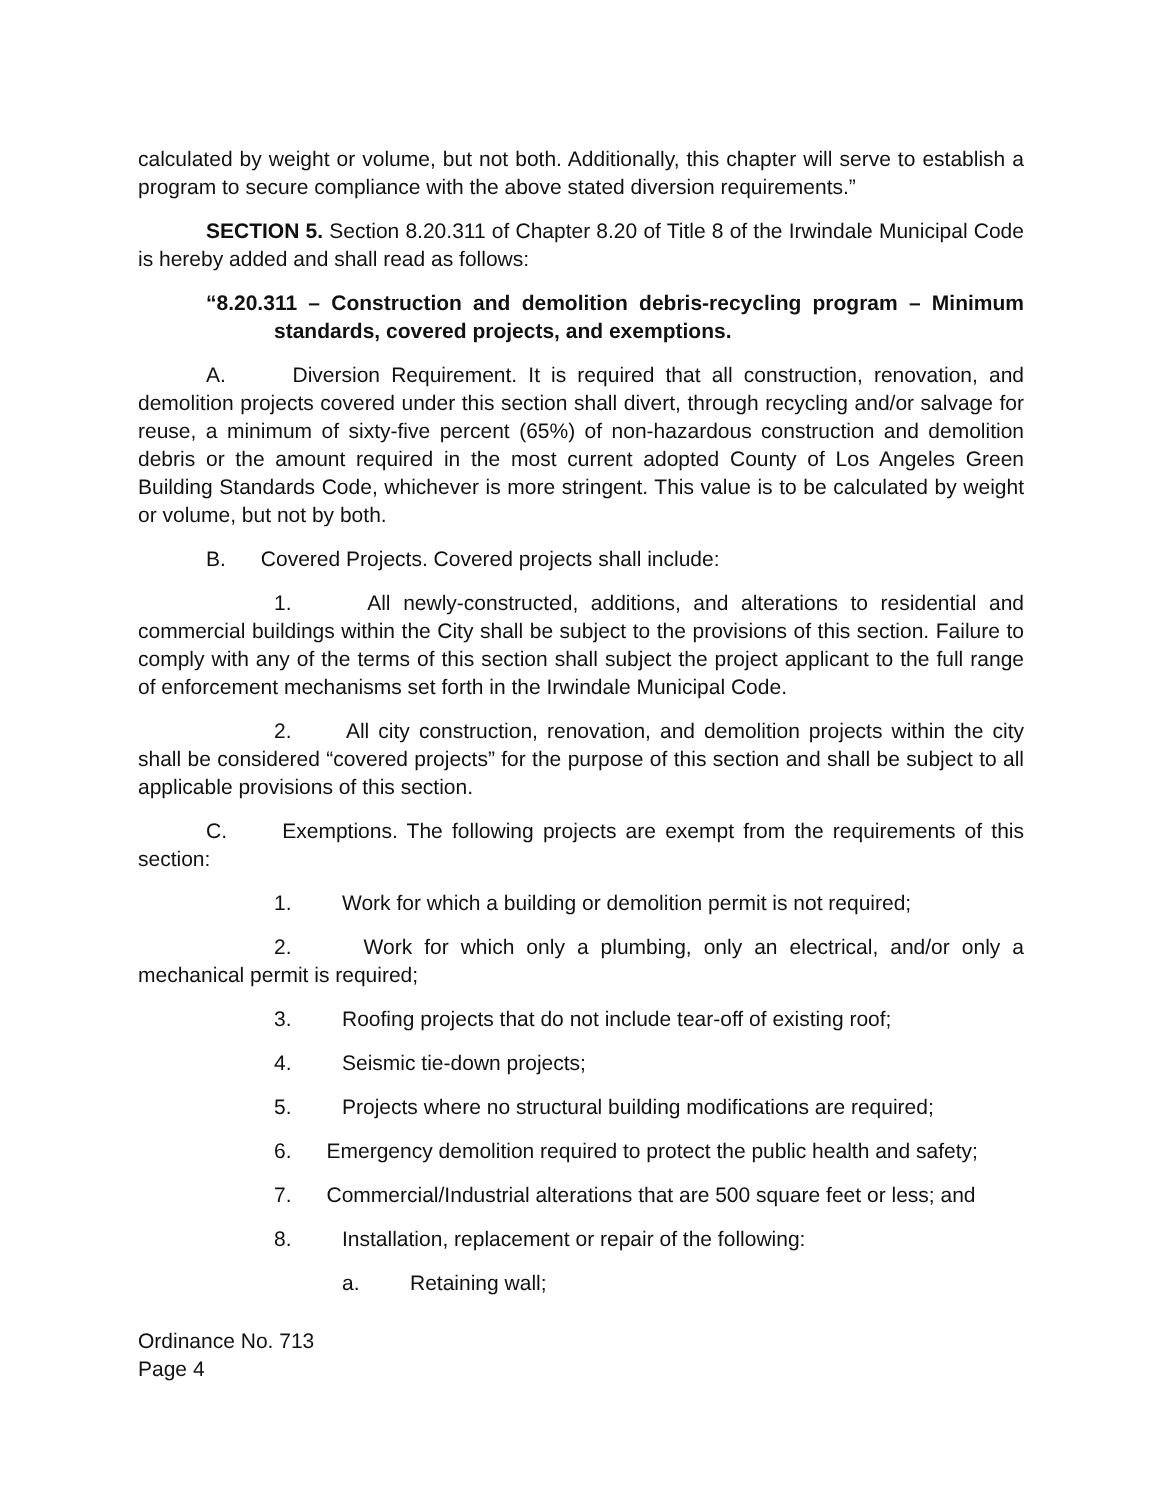calculated by weight or volume, but not both. Additionally, this chapter will serve to establish a program to secure compliance with the above stated diversion requirements.”
SECTION 5. Section 8.20.311 of Chapter 8.20 of Title 8 of the Irwindale Municipal Code is hereby added and shall read as follows:
“8.20.311 – Construction and demolition debris-recycling program – Minimum standards, covered projects, and exemptions.
A. Diversion Requirement. It is required that all construction, renovation, and demolition projects covered under this section shall divert, through recycling and/or salvage for reuse, a minimum of sixty-five percent (65%) of non-hazardous construction and demolition debris or the amount required in the most current adopted County of Los Angeles Green Building Standards Code, whichever is more stringent. This value is to be calculated by weight or volume, but not by both.
B. Covered Projects. Covered projects shall include:
1. All newly-constructed, additions, and alterations to residential and commercial buildings within the City shall be subject to the provisions of this section. Failure to comply with any of the terms of this section shall subject the project applicant to the full range of enforcement mechanisms set forth in the Irwindale Municipal Code.
2. All city construction, renovation, and demolition projects within the city shall be considered “covered projects” for the purpose of this section and shall be subject to all applicable provisions of this section.
C. Exemptions. The following projects are exempt from the requirements of this section:
1. Work for which a building or demolition permit is not required;
2. Work for which only a plumbing, only an electrical, and/or only a mechanical permit is required;
3. Roofing projects that do not include tear-off of existing roof;
4. Seismic tie-down projects;
5. Projects where no structural building modifications are required;
6. Emergency demolition required to protect the public health and safety;
7. Commercial/Industrial alterations that are 500 square feet or less; and
8. Installation, replacement or repair of the following:
a. Retaining wall;
Ordinance No. 713
Page 4